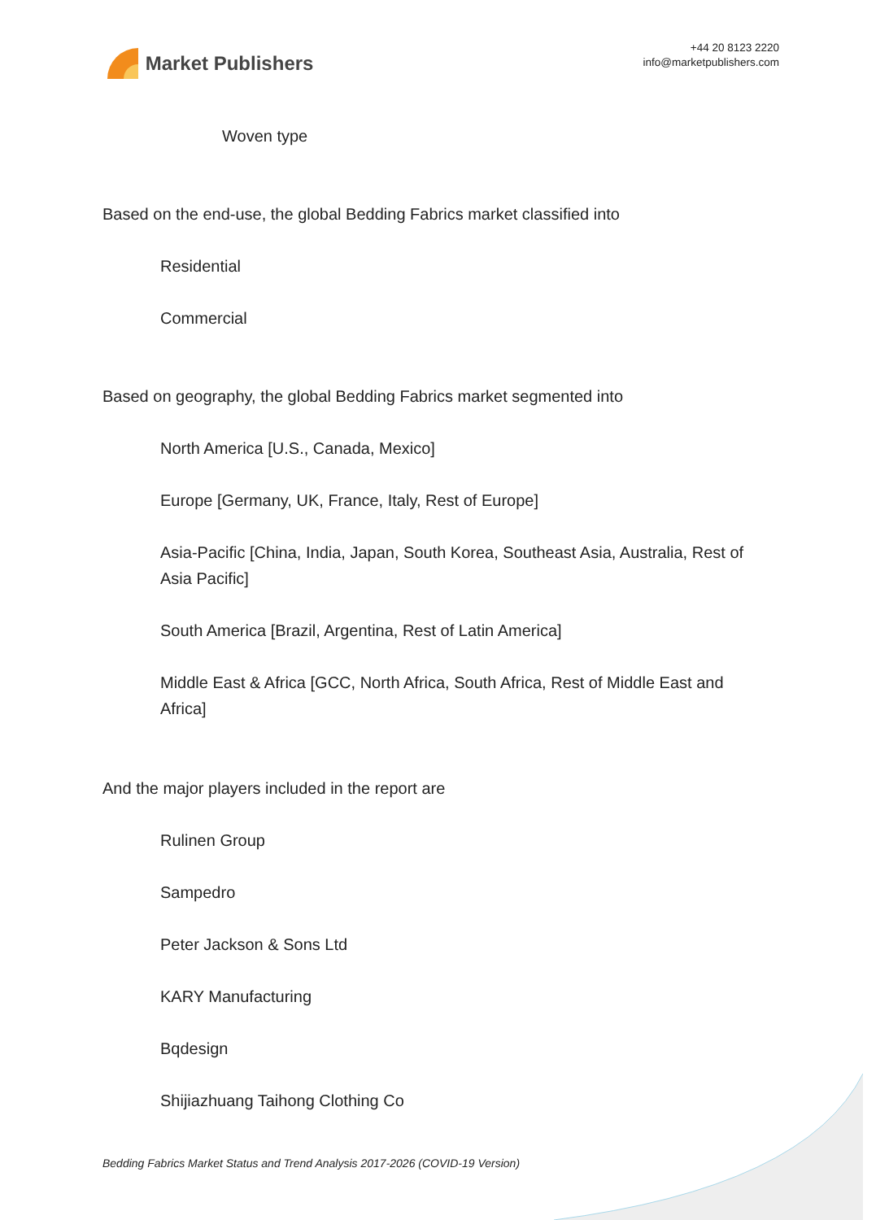Market Publishers
+44 20 8123 2220
info@marketpublishers.com
Woven type
Based on the end-use, the global Bedding Fabrics market classified into
Residential
Commercial
Based on geography, the global Bedding Fabrics market segmented into
North America [U.S., Canada, Mexico]
Europe [Germany, UK, France, Italy, Rest of Europe]
Asia-Pacific [China, India, Japan, South Korea, Southeast Asia, Australia, Rest of Asia Pacific]
South America [Brazil, Argentina, Rest of Latin America]
Middle East & Africa [GCC, North Africa, South Africa, Rest of Middle East and Africa]
And the major players included in the report are
Rulinen Group
Sampedro
Peter Jackson & Sons Ltd
KARY Manufacturing
Bqdesign
Shijiazhuang Taihong Clothing Co
Bedding Fabrics Market Status and Trend Analysis 2017-2026 (COVID-19 Version)